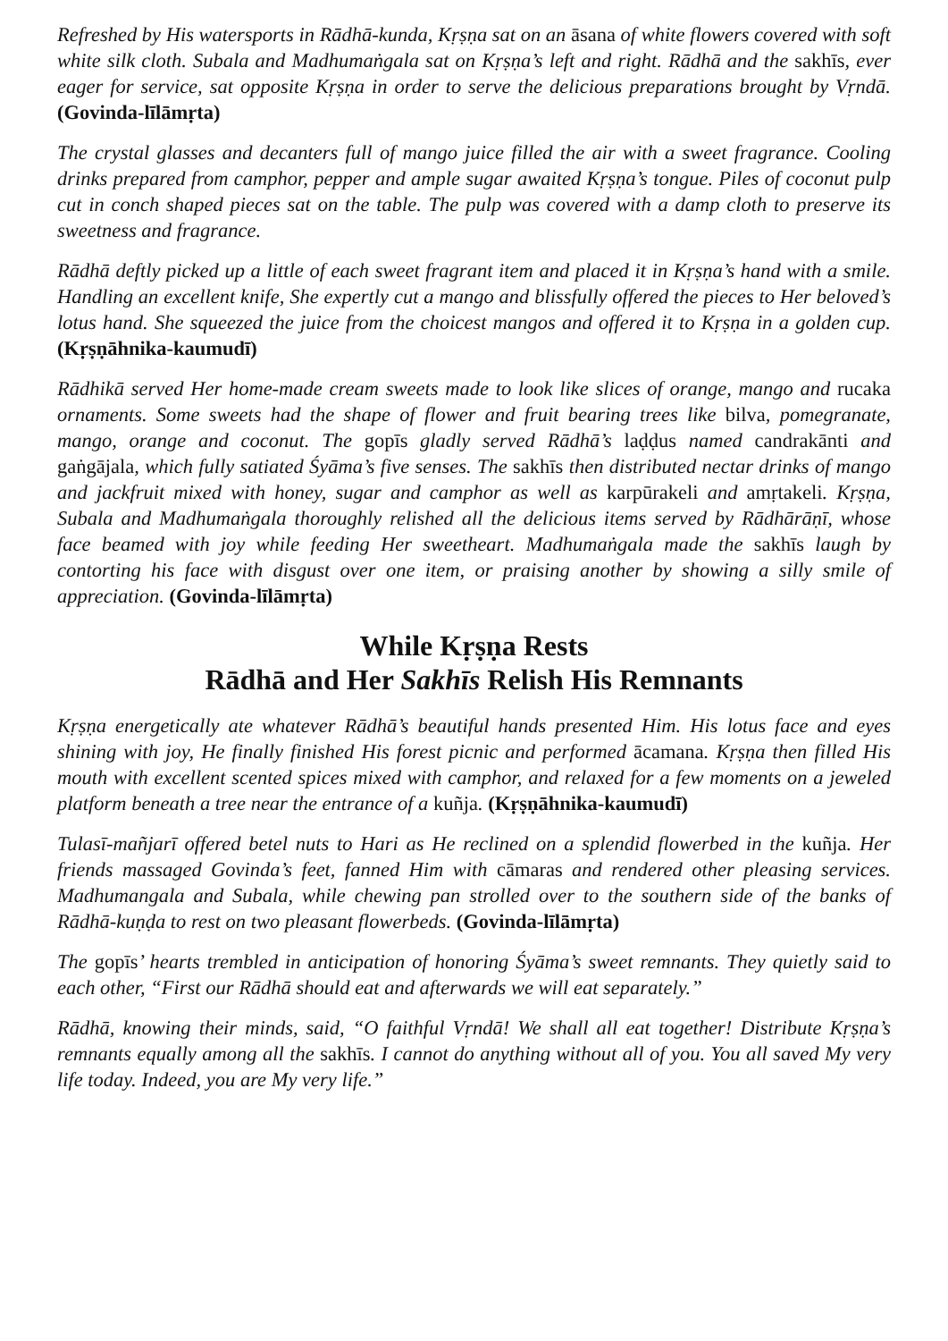Refreshed by His watersports in Rādhā-kunda, Kṛṣṇa sat on an āsana of white flowers covered with soft white silk cloth. Subala and Madhumaṅgala sat on Kṛṣṇa’s left and right. Rādhā and the sakhīs, ever eager for service, sat opposite Kṛṣṇa in order to serve the delicious preparations brought by Vṛndā. (Govinda-līlāmṛta)
The crystal glasses and decanters full of mango juice filled the air with a sweet fragrance. Cooling drinks prepared from camphor, pepper and ample sugar awaited Kṛṣṇa’s tongue. Piles of coconut pulp cut in conch shaped pieces sat on the table. The pulp was covered with a damp cloth to preserve its sweetness and fragrance.
Rādhā deftly picked up a little of each sweet fragrant item and placed it in Kṛṣṇa’s hand with a smile. Handling an excellent knife, She expertly cut a mango and blissfully offered the pieces to Her beloved’s lotus hand. She squeezed the juice from the choicest mangos and offered it to Kṛṣṇa in a golden cup. (Kṛṣṇāhnika-kaumudī)
Rādhikā served Her home-made cream sweets made to look like slices of orange, mango and rucaka ornaments. Some sweets had the shape of flower and fruit bearing trees like bilva, pomegranate, mango, orange and coconut. The gopīs gladly served Rādhā’s laḍḍus named candrakānti and gaṅgājala, which fully satiated Śyāma’s five senses. The sakhīs then distributed nectar drinks of mango and jackfruit mixed with honey, sugar and camphor as well as karpūrakeli and amṛtakeli. Kṛṣṇa, Subala and Madhumaṅgala thoroughly relished all the delicious items served by Rādhārāṇī, whose face beamed with joy while feeding Her sweetheart. Madhumaṅgala made the sakhīs laugh by contorting his face with disgust over one item, or praising another by showing a silly smile of appreciation. (Govinda-līlāmṛta)
While Kṛṣṇa Rests
Rādhā and Her Sakhīs Relish His Remnants
Kṛṣṇa energetically ate whatever Rādhā’s beautiful hands presented Him. His lotus face and eyes shining with joy, He finally finished His forest picnic and performed ācamana. Kṛṣṇa then filled His mouth with excellent scented spices mixed with camphor, and relaxed for a few moments on a jeweled platform beneath a tree near the entrance of a kuñja. (Kṛṣṇāhnika-kaumudī)
Tulasī-mañjarī offered betel nuts to Hari as He reclined on a splendid flowerbed in the kuñja. Her friends massaged Govinda’s feet, fanned Him with cāmaras and rendered other pleasing services. Madhumangala and Subala, while chewing pan strolled over to the southern side of the banks of Rādhā-kuṇḍa to rest on two pleasant flowerbeds. (Govinda-līlāmṛta)
The gopīs’ hearts trembled in anticipation of honoring Śyāma’s sweet remnants. They quietly said to each other, “First our Rādhā should eat and afterwards we will eat separately.”
Rādhā, knowing their minds, said, “O faithful Vṛndā! We shall all eat together! Distribute Kṛṣṇa’s remnants equally among all the sakhīs. I cannot do anything without all of you. You all saved My very life today. Indeed, you are My very life.”